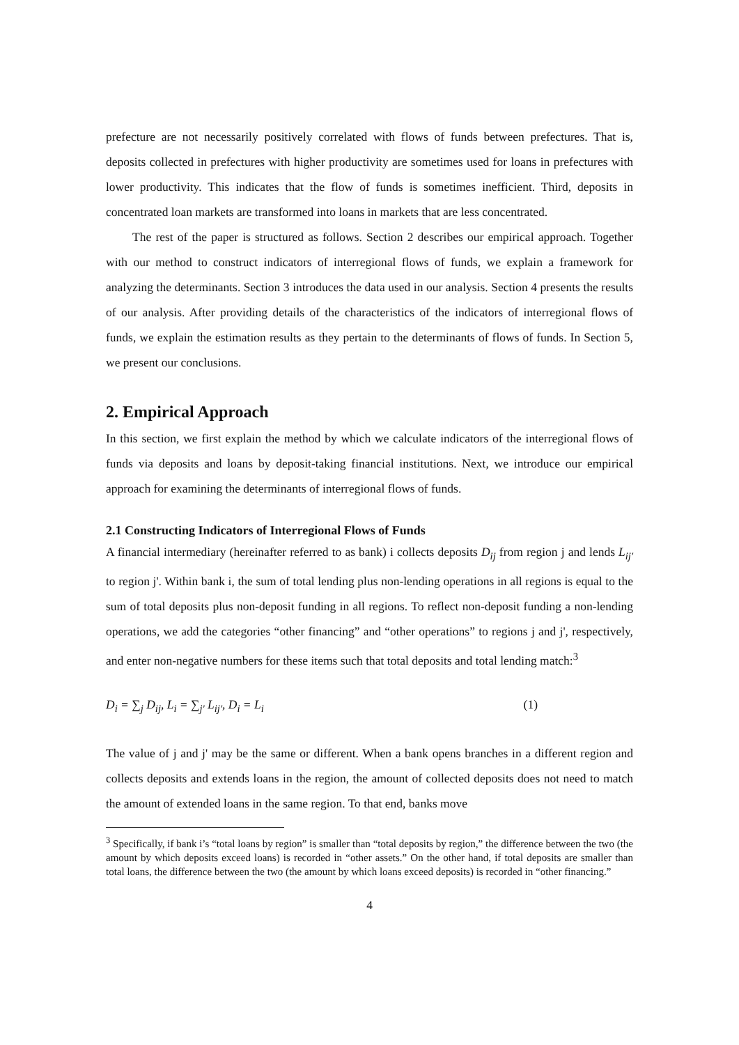prefecture are not necessarily positively correlated with flows of funds between prefectures. That is, deposits collected in prefectures with higher productivity are sometimes used for loans in prefectures with lower productivity. This indicates that the flow of funds is sometimes inefficient. Third, deposits in concentrated loan markets are transformed into loans in markets that are less concentrated.
The rest of the paper is structured as follows. Section 2 describes our empirical approach. Together with our method to construct indicators of interregional flows of funds, we explain a framework for analyzing the determinants. Section 3 introduces the data used in our analysis. Section 4 presents the results of our analysis. After providing details of the characteristics of the indicators of interregional flows of funds, we explain the estimation results as they pertain to the determinants of flows of funds. In Section 5, we present our conclusions.
2. Empirical Approach
In this section, we first explain the method by which we calculate indicators of the interregional flows of funds via deposits and loans by deposit-taking financial institutions. Next, we introduce our empirical approach for examining the determinants of interregional flows of funds.
2.1 Constructing Indicators of Interregional Flows of Funds
A financial intermediary (hereinafter referred to as bank) i collects deposits D<sub>ij</sub> from region j and lends L<sub>ij'</sub> to region j'. Within bank i, the sum of total lending plus non-lending operations in all regions is equal to the sum of total deposits plus non-deposit funding in all regions. To reflect non-deposit funding a non-lending operations, we add the categories “other financing” and “other operations” to regions j and j', respectively, and enter non-negative numbers for these items such that total deposits and total lending match:<sup>3</sup>
D<sub>i</sub> = ∑<sub>j</sub> D<sub>ij</sub>, L<sub>i</sub> = ∑<sub>j'</sub> L<sub>ij'</sub>, D<sub>i</sub> = L<sub>i</sub> (1)
The value of j and j' may be the same or different. When a bank opens branches in a different region and collects deposits and extends loans in the region, the amount of collected deposits does not need to match the amount of extended loans in the same region. To that end, banks move
<sup>3</sup> Specifically, if bank i’s “total loans by region” is smaller than “total deposits by region,” the difference between the two (the amount by which deposits exceed loans) is recorded in “other assets.” On the other hand, if total deposits are smaller than total loans, the difference between the two (the amount by which loans exceed deposits) is recorded in “other financing.”
4